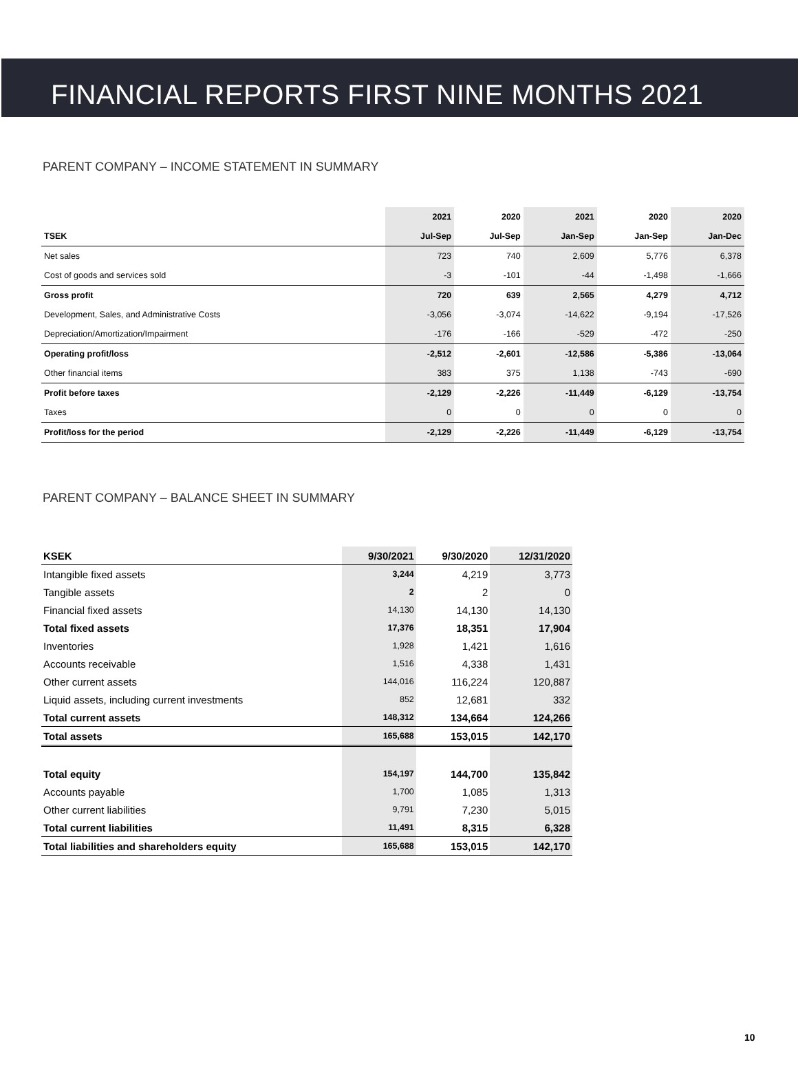FINANCIAL REPORTS FIRST NINE MONTHS 2021
PARENT COMPANY – INCOME STATEMENT IN SUMMARY
| | 2021 | 2020 | 2021 | 2020 | 2020 |
| --- | --- | --- | --- | --- | --- |
| TSEK | Jul-Sep | Jul-Sep | Jan-Sep | Jan-Sep | Jan-Dec |
| Net sales | 723 | 740 | 2,609 | 5,776 | 6,378 |
| Cost of goods and services sold | -3 | -101 | -44 | -1,498 | -1,666 |
| Gross profit | 720 | 639 | 2,565 | 4,279 | 4,712 |
| Development, Sales, and Administrative Costs | -3,056 | -3,074 | -14,622 | -9,194 | -17,526 |
| Depreciation/Amortization/Impairment | -176 | -166 | -529 | -472 | -250 |
| Operating profit/loss | -2,512 | -2,601 | -12,586 | -5,386 | -13,064 |
| Other financial items | 383 | 375 | 1,138 | -743 | -690 |
| Profit before taxes | -2,129 | -2,226 | -11,449 | -6,129 | -13,754 |
| Taxes | 0 | 0 | 0 | 0 | 0 |
| Profit/loss for the period | -2,129 | -2,226 | -11,449 | -6,129 | -13,754 |
PARENT COMPANY – BALANCE SHEET IN SUMMARY
| KSEK | 9/30/2021 | 9/30/2020 | 12/31/2020 |
| --- | --- | --- | --- |
| Intangible fixed assets | 3,244 | 4,219 | 3,773 |
| Tangible assets | 2 | 2 | 0 |
| Financial fixed assets | 14,130 | 14,130 | 14,130 |
| Total fixed assets | 17,376 | 18,351 | 17,904 |
| Inventories | 1,928 | 1,421 | 1,616 |
| Accounts receivable | 1,516 | 4,338 | 1,431 |
| Other current assets | 144,016 | 116,224 | 120,887 |
| Liquid assets, including current investments | 852 | 12,681 | 332 |
| Total current assets | 148,312 | 134,664 | 124,266 |
| Total assets | 165,688 | 153,015 | 142,170 |
| Total equity | 154,197 | 144,700 | 135,842 |
| Accounts payable | 1,700 | 1,085 | 1,313 |
| Other current liabilities | 9,791 | 7,230 | 5,015 |
| Total current liabilities | 11,491 | 8,315 | 6,328 |
| Total liabilities and shareholders equity | 165,688 | 153,015 | 142,170 |
10